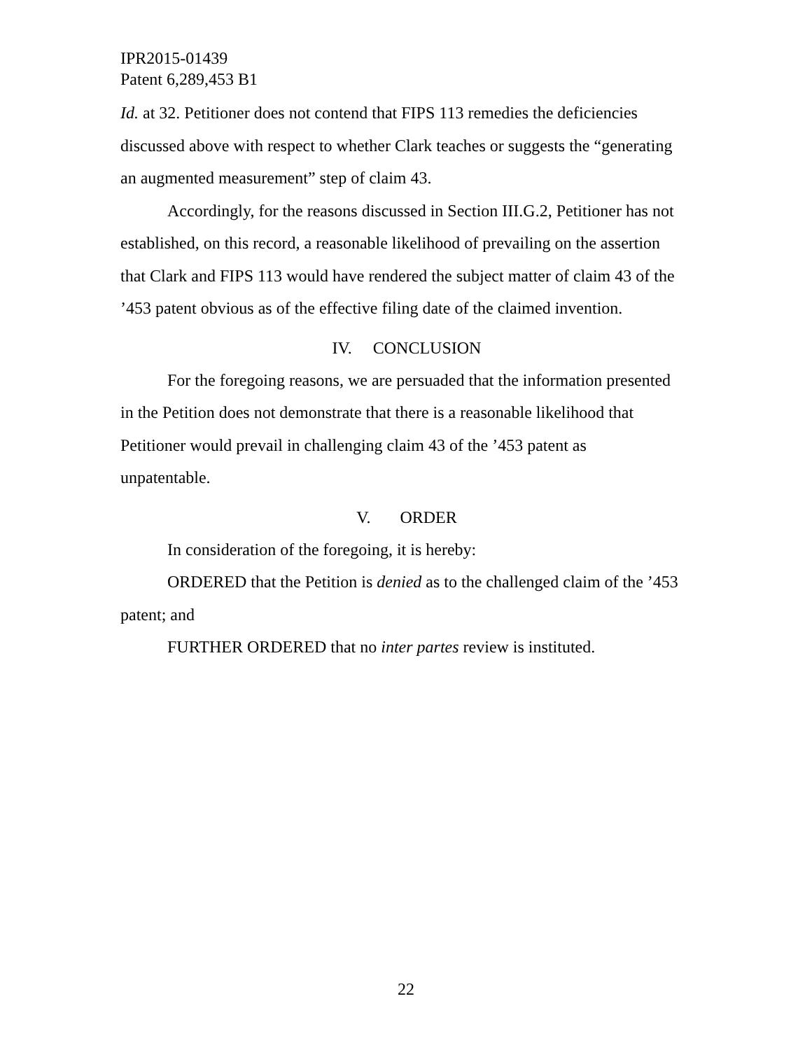IPR2015-01439
Patent 6,289,453 B1
Id. at 32. Petitioner does not contend that FIPS 113 remedies the deficiencies discussed above with respect to whether Clark teaches or suggests the “generating an augmented measurement” step of claim 43.
Accordingly, for the reasons discussed in Section III.G.2, Petitioner has not established, on this record, a reasonable likelihood of prevailing on the assertion that Clark and FIPS 113 would have rendered the subject matter of claim 43 of the ’453 patent obvious as of the effective filing date of the claimed invention.
IV. CONCLUSION
For the foregoing reasons, we are persuaded that the information presented in the Petition does not demonstrate that there is a reasonable likelihood that Petitioner would prevail in challenging claim 43 of the ’453 patent as unpatentable.
V. ORDER
In consideration of the foregoing, it is hereby:
ORDERED that the Petition is denied as to the challenged claim of the ’453 patent; and
FURTHER ORDERED that no inter partes review is instituted.
22